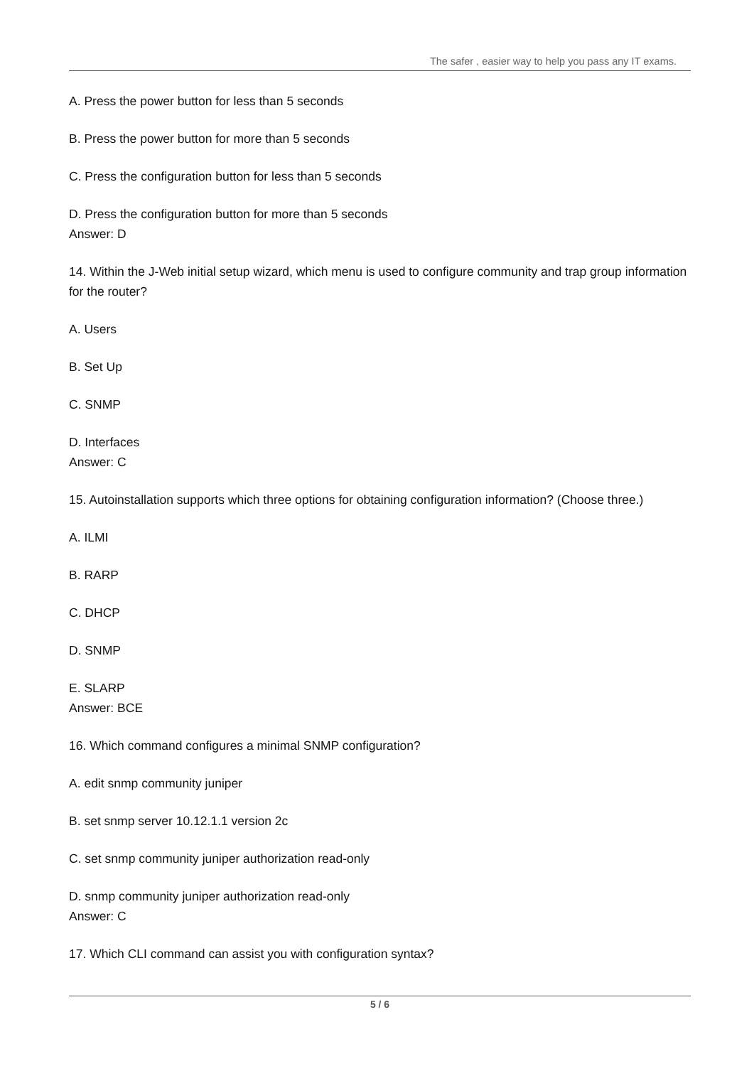The safer , easier way to help you pass any IT exams.
A. Press the power button for less than 5 seconds
B. Press the power button for more than 5 seconds
C. Press the configuration button for less than 5 seconds
D. Press the configuration button for more than 5 seconds
Answer: D
14. Within the J-Web initial setup wizard, which menu is used to configure community and trap group information for the router?
A. Users
B. Set Up
C. SNMP
D. Interfaces
Answer: C
15. Autoinstallation supports which three options for obtaining configuration information? (Choose three.)
A. ILMI
B. RARP
C. DHCP
D. SNMP
E. SLARP
Answer: BCE
16. Which command configures a minimal SNMP configuration?
A. edit snmp community juniper
B. set snmp server 10.12.1.1 version 2c
C. set snmp community juniper authorization read-only
D. snmp community juniper authorization read-only
Answer: C
17. Which CLI command can assist you with configuration syntax?
5 / 6